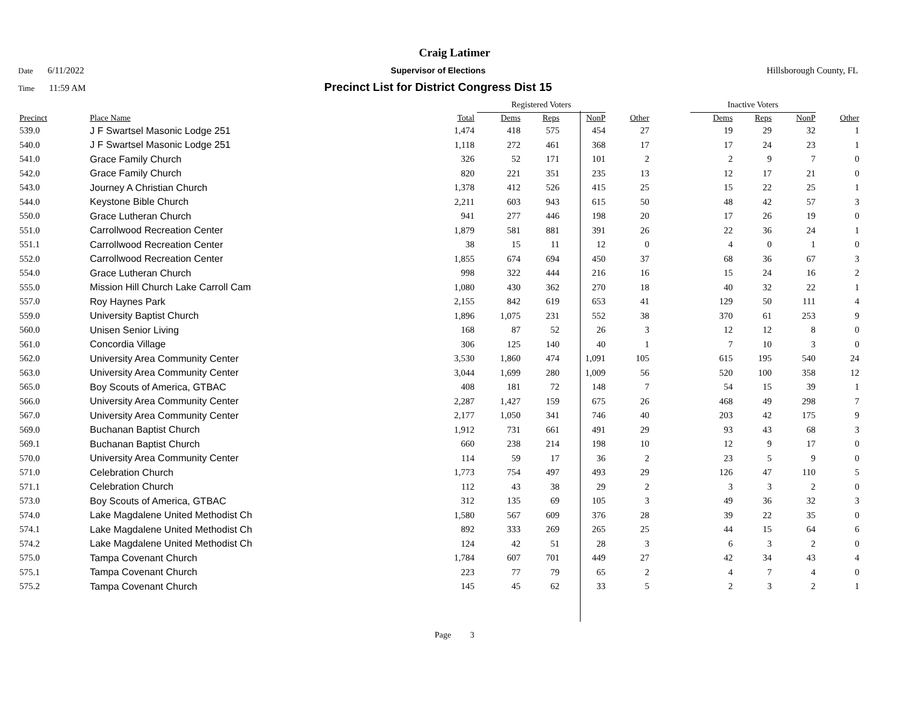Craig Latimer
Date 6/11/2022 Supervisor of Elections Hillsborough County, FL
Time 11:59 AM
Precinct List for District Congress Dist 15
| | | | Registered Voters | | | | | Inactive Voters | | | |
| --- | --- | --- | --- | --- | --- | --- | --- | --- | --- | --- | --- |
| Precinct | Place Name | Total | Dems | Reps | NonP | Other | | Dems | Reps | NonP | Other |
| 539.0 | J F Swartsel Masonic Lodge 251 | 1,474 | 418 | 575 | 454 | 27 | | 19 | 29 | 32 | 1 |
| 540.0 | J F Swartsel Masonic Lodge 251 | 1,118 | 272 | 461 | 368 | 17 | | 17 | 24 | 23 | 1 |
| 541.0 | Grace Family Church | 326 | 52 | 171 | 101 | 2 | | 2 | 9 | 7 | 0 |
| 542.0 | Grace Family Church | 820 | 221 | 351 | 235 | 13 | | 12 | 17 | 21 | 0 |
| 543.0 | Journey A Christian Church | 1,378 | 412 | 526 | 415 | 25 | | 15 | 22 | 25 | 1 |
| 544.0 | Keystone Bible Church | 2,211 | 603 | 943 | 615 | 50 | | 48 | 42 | 57 | 3 |
| 550.0 | Grace Lutheran Church | 941 | 277 | 446 | 198 | 20 | | 17 | 26 | 19 | 0 |
| 551.0 | Carrollwood Recreation Center | 1,879 | 581 | 881 | 391 | 26 | | 22 | 36 | 24 | 1 |
| 551.1 | Carrollwood Recreation Center | 38 | 15 | 11 | 12 | 0 | | 4 | 0 | 1 | 0 |
| 552.0 | Carrollwood Recreation Center | 1,855 | 674 | 694 | 450 | 37 | | 68 | 36 | 67 | 3 |
| 554.0 | Grace Lutheran Church | 998 | 322 | 444 | 216 | 16 | | 15 | 24 | 16 | 2 |
| 555.0 | Mission Hill Church Lake Carroll Cam | 1,080 | 430 | 362 | 270 | 18 | | 40 | 32 | 22 | 1 |
| 557.0 | Roy Haynes Park | 2,155 | 842 | 619 | 653 | 41 | | 129 | 50 | 111 | 4 |
| 559.0 | University Baptist Church | 1,896 | 1,075 | 231 | 552 | 38 | | 370 | 61 | 253 | 9 |
| 560.0 | Unisen Senior Living | 168 | 87 | 52 | 26 | 3 | | 12 | 12 | 8 | 0 |
| 561.0 | Concordia Village | 306 | 125 | 140 | 40 | 1 | | 7 | 10 | 3 | 0 |
| 562.0 | University Area Community Center | 3,530 | 1,860 | 474 | 1,091 | 105 | | 615 | 195 | 540 | 24 |
| 563.0 | University Area Community Center | 3,044 | 1,699 | 280 | 1,009 | 56 | | 520 | 100 | 358 | 12 |
| 565.0 | Boy Scouts of America, GTBAC | 408 | 181 | 72 | 148 | 7 | | 54 | 15 | 39 | 1 |
| 566.0 | University Area Community Center | 2,287 | 1,427 | 159 | 675 | 26 | | 468 | 49 | 298 | 7 |
| 567.0 | University Area Community Center | 2,177 | 1,050 | 341 | 746 | 40 | | 203 | 42 | 175 | 9 |
| 569.0 | Buchanan Baptist Church | 1,912 | 731 | 661 | 491 | 29 | | 93 | 43 | 68 | 3 |
| 569.1 | Buchanan Baptist Church | 660 | 238 | 214 | 198 | 10 | | 12 | 9 | 17 | 0 |
| 570.0 | University Area Community Center | 114 | 59 | 17 | 36 | 2 | | 23 | 5 | 9 | 0 |
| 571.0 | Celebration Church | 1,773 | 754 | 497 | 493 | 29 | | 126 | 47 | 110 | 5 |
| 571.1 | Celebration Church | 112 | 43 | 38 | 29 | 2 | | 3 | 3 | 2 | 0 |
| 573.0 | Boy Scouts of America, GTBAC | 312 | 135 | 69 | 105 | 3 | | 49 | 36 | 32 | 3 |
| 574.0 | Lake Magdalene United Methodist Ch | 1,580 | 567 | 609 | 376 | 28 | | 39 | 22 | 35 | 0 |
| 574.1 | Lake Magdalene United Methodist Ch | 892 | 333 | 269 | 265 | 25 | | 44 | 15 | 64 | 6 |
| 574.2 | Lake Magdalene United Methodist Ch | 124 | 42 | 51 | 28 | 3 | | 6 | 3 | 2 | 0 |
| 575.0 | Tampa Covenant Church | 1,784 | 607 | 701 | 449 | 27 | | 42 | 34 | 43 | 4 |
| 575.1 | Tampa Covenant Church | 223 | 77 | 79 | 65 | 2 | | 4 | 7 | 4 | 0 |
| 575.2 | Tampa Covenant Church | 145 | 45 | 62 | 33 | 5 | | 2 | 3 | 2 | 1 |
Page 3